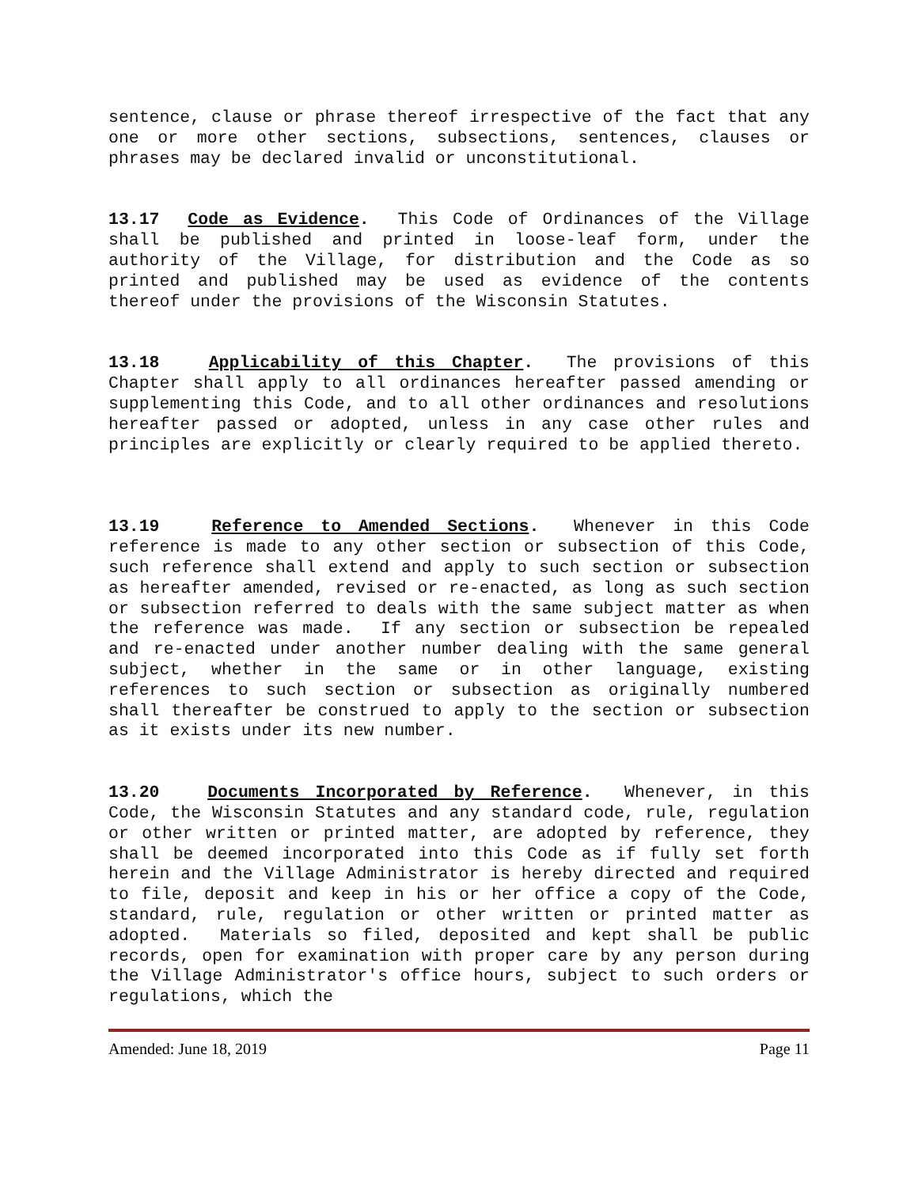sentence, clause or phrase thereof irrespective of the fact that any one or more other sections, subsections, sentences, clauses or phrases may be declared invalid or unconstitutional.
13.17 Code as Evidence. This Code of Ordinances of the Village shall be published and printed in loose-leaf form, under the authority of the Village, for distribution and the Code as so printed and published may be used as evidence of the contents thereof under the provisions of the Wisconsin Statutes.
13.18 Applicability of this Chapter. The provisions of this Chapter shall apply to all ordinances hereafter passed amending or supplementing this Code, and to all other ordinances and resolutions hereafter passed or adopted, unless in any case other rules and principles are explicitly or clearly required to be applied thereto.
13.19 Reference to Amended Sections. Whenever in this Code reference is made to any other section or subsection of this Code, such reference shall extend and apply to such section or subsection as hereafter amended, revised or re-enacted, as long as such section or subsection referred to deals with the same subject matter as when the reference was made. If any section or subsection be repealed and re-enacted under another number dealing with the same general subject, whether in the same or in other language, existing references to such section or subsection as originally numbered shall thereafter be construed to apply to the section or subsection as it exists under its new number.
13.20 Documents Incorporated by Reference. Whenever, in this Code, the Wisconsin Statutes and any standard code, rule, regulation or other written or printed matter, are adopted by reference, they shall be deemed incorporated into this Code as if fully set forth herein and the Village Administrator is hereby directed and required to file, deposit and keep in his or her office a copy of the Code, standard, rule, regulation or other written or printed matter as adopted. Materials so filed, deposited and kept shall be public records, open for examination with proper care by any person during the Village Administrator's office hours, subject to such orders or regulations, which the
Amended: June 18, 2019 Page 11